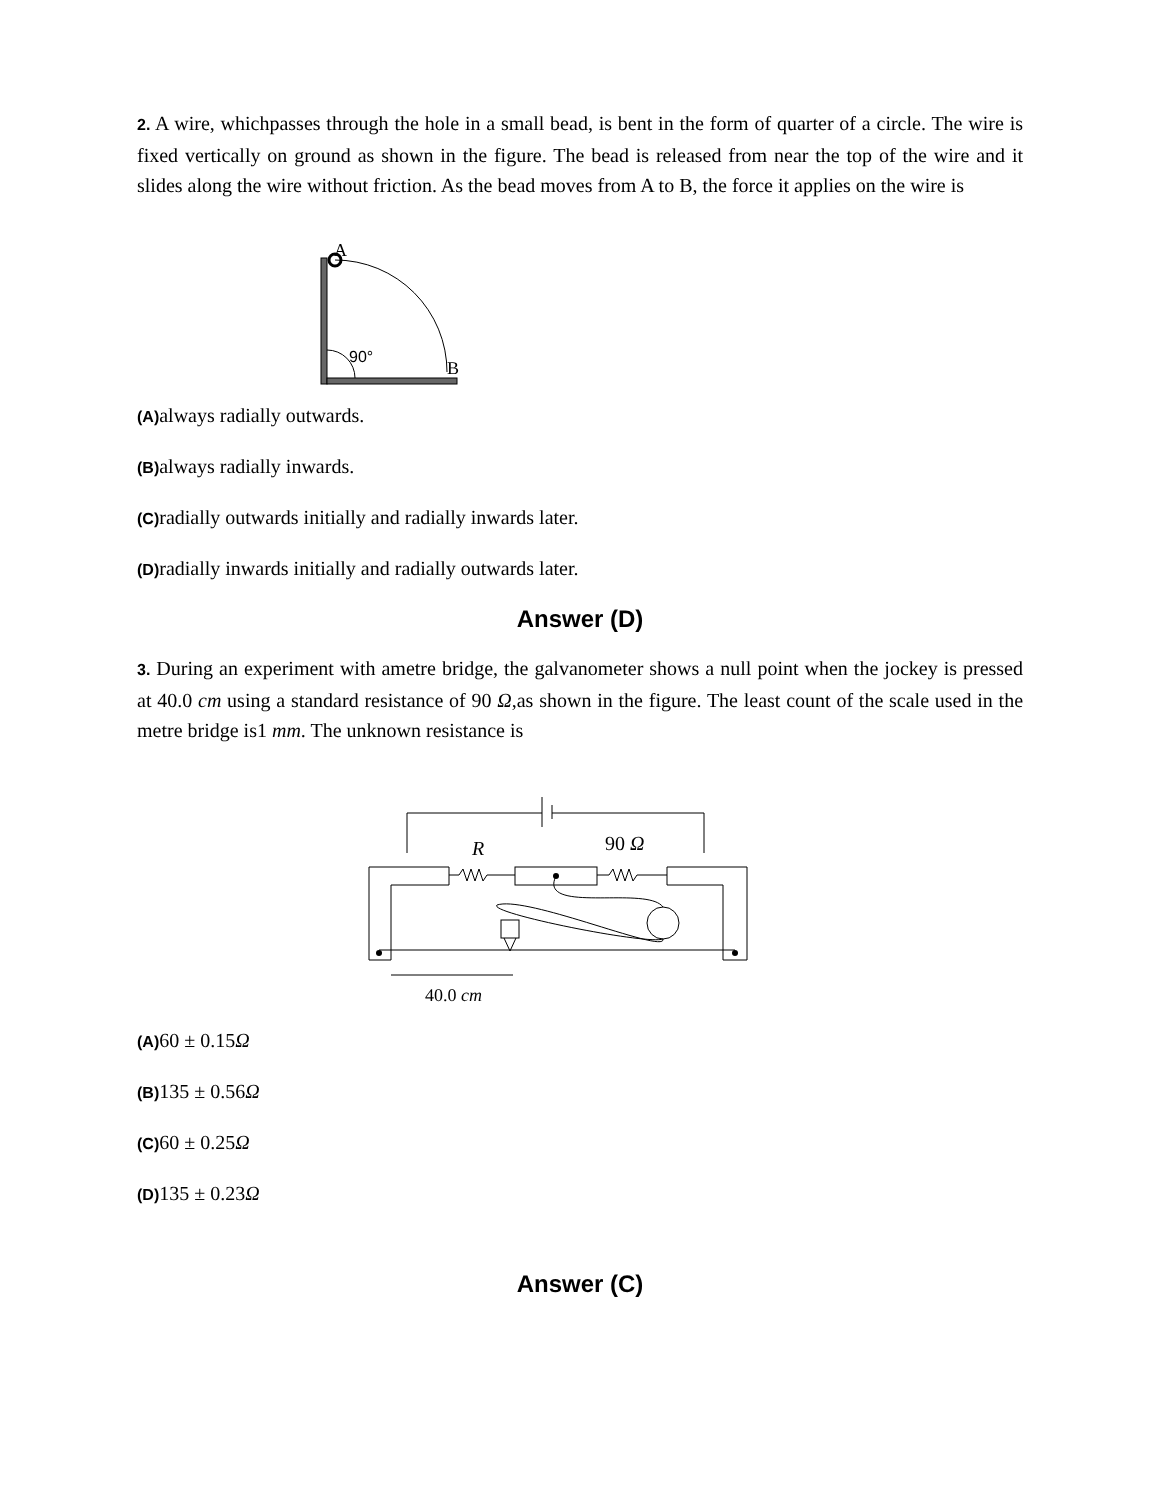2. A wire, whichpasses through the hole in a small bead, is bent in the form of quarter of a circle. The wire is fixed vertically on ground as shown in the figure. The bead is released from near the top of the wire and it slides along the wire without friction. As the bead moves from A to B, the force it applies on the wire is
A
90°
B
(A) always radially outwards.
(B) always radially inwards.
(C) radially outwards initially and radially inwards later.
(D) radially inwards initially and radially outwards later.
Answer (D)
3. During an experiment with ametre bridge, the galvanometer shows a null point when the jockey is pressed at 40.0 cm using a standard resistance of 90 Ω,as shown in the figure. The least count of the scale used in the metre bridge is1 mm. The unknown resistance is
R
90 Ω
40.0 cm
(A) 60 ± 0.15Ω
(B) 135 ± 0.56Ω
(C) 60 ± 0.25Ω
(D) 135 ± 0.23Ω
Answer (C)